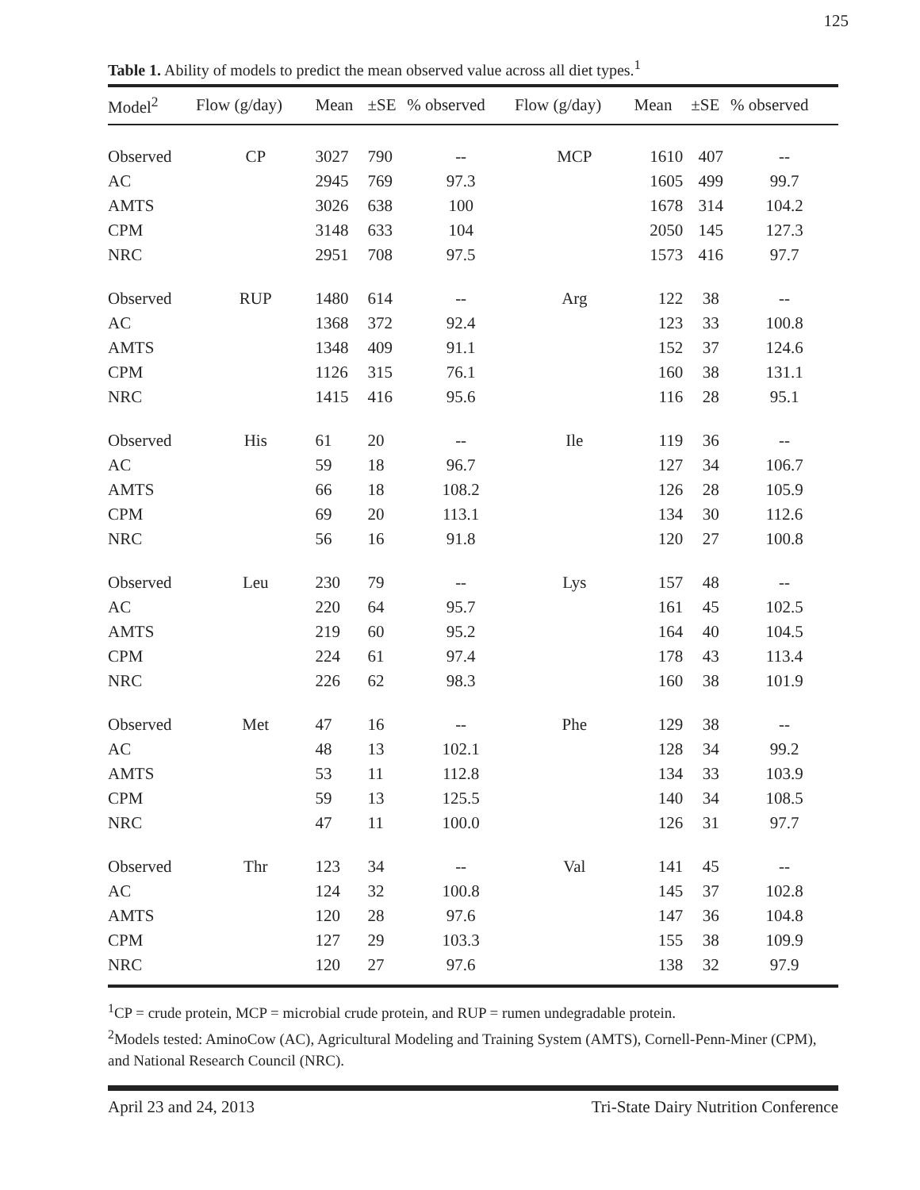125
Table 1. Ability of models to predict the mean observed value across all diet types.<sup>1</sup>
| Model<sup>2</sup> | Flow (g/day) | Mean | ±SE | % observed | Flow (g/day) | Mean | ±SE | % observed |
| --- | --- | --- | --- | --- | --- | --- | --- | --- |
| Observed | CP | 3027 | 790 | -- | MCP | 1610 | 407 | -- |
| AC | | 2945 | 769 | 97.3 | | 1605 | 499 | 99.7 |
| AMTS | | 3026 | 638 | 100 | | 1678 | 314 | 104.2 |
| CPM | | 3148 | 633 | 104 | | 2050 | 145 | 127.3 |
| NRC | | 2951 | 708 | 97.5 | | 1573 | 416 | 97.7 |
| Observed | RUP | 1480 | 614 | -- | Arg | 122 | 38 | -- |
| AC | | 1368 | 372 | 92.4 | | 123 | 33 | 100.8 |
| AMTS | | 1348 | 409 | 91.1 | | 152 | 37 | 124.6 |
| CPM | | 1126 | 315 | 76.1 | | 160 | 38 | 131.1 |
| NRC | | 1415 | 416 | 95.6 | | 116 | 28 | 95.1 |
| Observed | His | 61 | 20 | -- | Ile | 119 | 36 | -- |
| AC | | 59 | 18 | 96.7 | | 127 | 34 | 106.7 |
| AMTS | | 66 | 18 | 108.2 | | 126 | 28 | 105.9 |
| CPM | | 69 | 20 | 113.1 | | 134 | 30 | 112.6 |
| NRC | | 56 | 16 | 91.8 | | 120 | 27 | 100.8 |
| Observed | Leu | 230 | 79 | -- | Lys | 157 | 48 | -- |
| AC | | 220 | 64 | 95.7 | | 161 | 45 | 102.5 |
| AMTS | | 219 | 60 | 95.2 | | 164 | 40 | 104.5 |
| CPM | | 224 | 61 | 97.4 | | 178 | 43 | 113.4 |
| NRC | | 226 | 62 | 98.3 | | 160 | 38 | 101.9 |
| Observed | Met | 47 | 16 | -- | Phe | 129 | 38 | -- |
| AC | | 48 | 13 | 102.1 | | 128 | 34 | 99.2 |
| AMTS | | 53 | 11 | 112.8 | | 134 | 33 | 103.9 |
| CPM | | 59 | 13 | 125.5 | | 140 | 34 | 108.5 |
| NRC | | 47 | 11 | 100.0 | | 126 | 31 | 97.7 |
| Observed | Thr | 123 | 34 | -- | Val | 141 | 45 | -- |
| AC | | 124 | 32 | 100.8 | | 145 | 37 | 102.8 |
| AMTS | | 120 | 28 | 97.6 | | 147 | 36 | 104.8 |
| CPM | | 127 | 29 | 103.3 | | 155 | 38 | 109.9 |
| NRC | | 120 | 27 | 97.6 | | 138 | 32 | 97.9 |
<sup>1</sup> CP = crude protein, MCP = microbial crude protein, and RUP = rumen undegradable protein.
<sup>2</sup> Models tested: AminoCow (AC), Agricultural Modeling and Training System (AMTS), Cornell-Penn-Miner (CPM), and National Research Council (NRC).
April 23 and 24, 2013 Tri-State Dairy Nutrition Conference